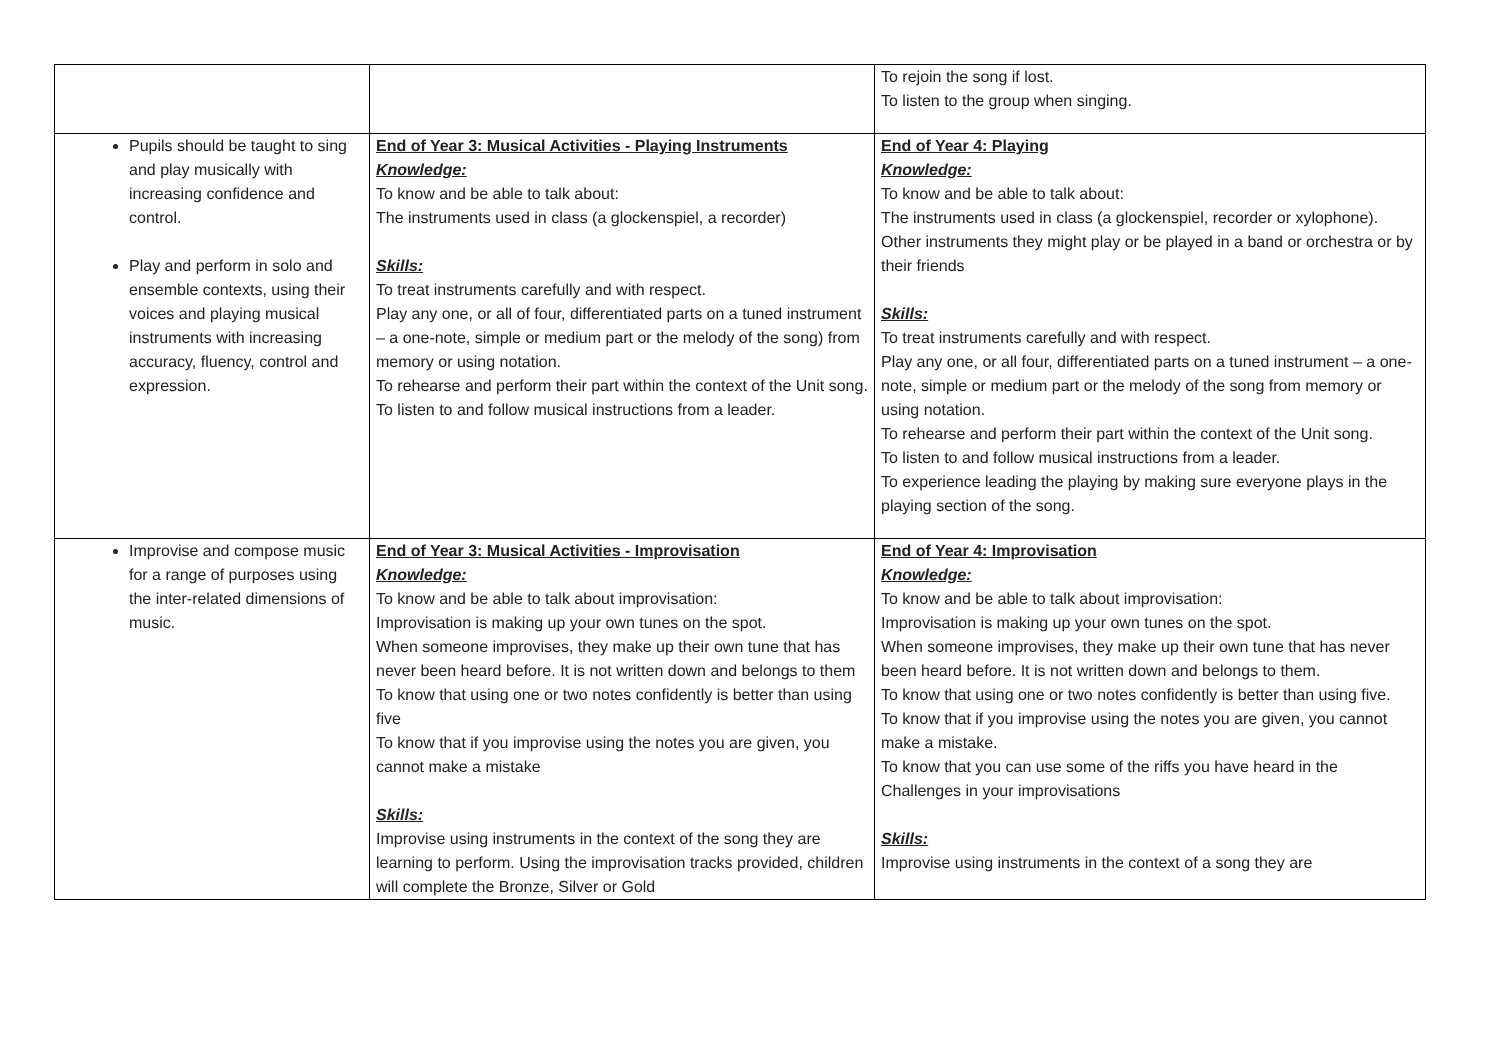| | | To rejoin the song if lost. To listen to the group when singing. |
| Pupils should be taught to sing and play musically with increasing confidence and control. Play and perform in solo and ensemble contexts, using their voices and playing musical instruments with increasing accuracy, fluency, control and expression. | End of Year 3: Musical Activities - Playing Instruments Knowledge: To know and be able to talk about: The instruments used in class (a glockenspiel, a recorder) Skills: To treat instruments carefully and with respect. Play any one, or all of four, differentiated parts on a tuned instrument – a one-note, simple or medium part or the melody of the song) from memory or using notation. To rehearse and perform their part within the context of the Unit song. To listen to and follow musical instructions from a leader. | End of Year 4: Playing Knowledge: To know and be able to talk about: The instruments used in class (a glockenspiel, recorder or xylophone). Other instruments they might play or be played in a band or orchestra or by their friends Skills: To treat instruments carefully and with respect. Play any one, or all four, differentiated parts on a tuned instrument – a one-note, simple or medium part or the melody of the song from memory or using notation. To rehearse and perform their part within the context of the Unit song. To listen to and follow musical instructions from a leader. To experience leading the playing by making sure everyone plays in the playing section of the song. |
| Improvise and compose music for a range of purposes using the inter-related dimensions of music. | End of Year 3: Musical Activities - Improvisation Knowledge: To know and be able to talk about improvisation: Improvisation is making up your own tunes on the spot. When someone improvises, they make up their own tune that has never been heard before. It is not written down and belongs to them To know that using one or two notes confidently is better than using five To know that if you improvise using the notes you are given, you cannot make a mistake Skills: Improvise using instruments in the context of the song they are learning to perform. Using the improvisation tracks provided, children will complete the Bronze, Silver or Gold | End of Year 4: Improvisation Knowledge: To know and be able to talk about improvisation: Improvisation is making up your own tunes on the spot. When someone improvises, they make up their own tune that has never been heard before. It is not written down and belongs to them. To know that using one or two notes confidently is better than using five. To know that if you improvise using the notes you are given, you cannot make a mistake. To know that you can use some of the riffs you have heard in the Challenges in your improvisations Skills: Improvise using instruments in the context of a song they are |